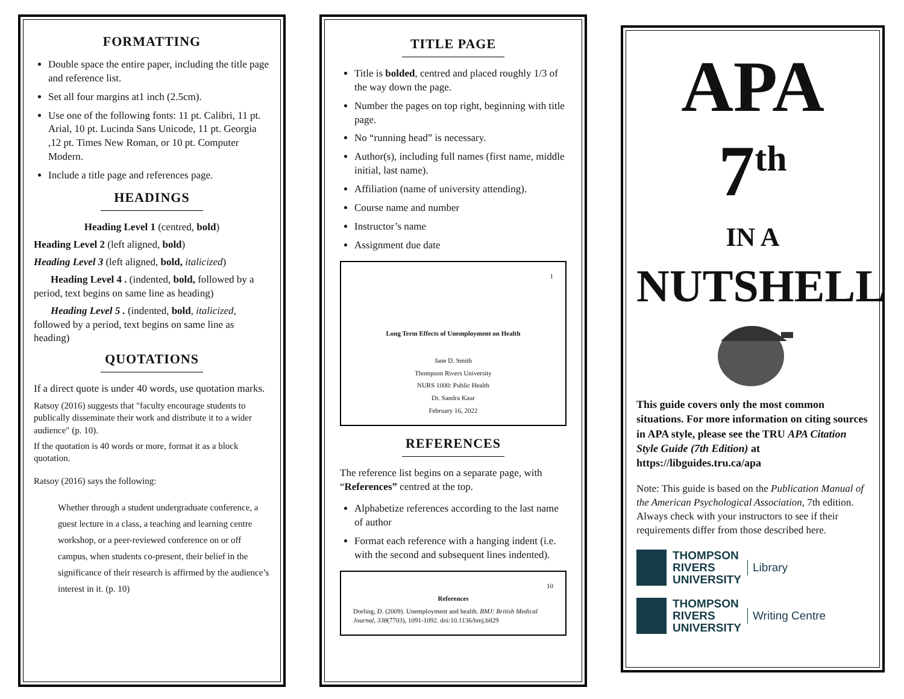FORMATTING
Double space the entire paper, including the title page and reference list.
Set all four margins at1 inch (2.5cm).
Use one of the following fonts: 11 pt. Calibri, 11 pt. Arial, 10 pt. Lucinda Sans Unicode, 11 pt. Georgia ,12 pt. Times New Roman, or 10 pt. Computer Modern.
Include a title page and references page.
HEADINGS
Heading Level 1 (centred, bold)
Heading Level 2 (left aligned, bold)
Heading Level 3 (left aligned, bold, italicized)
Heading Level 4 . (indented, bold, followed by a period, text begins on same line as heading)
Heading Level 5 . (indented, bold, italicized, followed by a period, text begins on same line as heading)
QUOTATIONS
If a direct quote is under 40 words, use quotation marks.
Ratsoy (2016) suggests that "faculty encourage students to publically disseminate their work and distribute it to a wider audience" (p. 10).
If the quotation is 40 words or more, format it as a block quotation.
Ratsoy (2016) says the following:
Whether through a student undergraduate conference, a guest lecture in a class, a teaching and learning centre workshop, or a peer-reviewed conference on or off campus, when students co-present, their belief in the significance of their research is affirmed by the audience’s interest in it. (p. 10)
TITLE PAGE
Title is bolded, centred and placed roughly 1/3 of the way down the page.
Number the pages on top right, beginning with title page.
No “running head” is necessary.
Author(s), including full names (first name, middle initial, last name).
Affiliation (name of university attending).
Course name and number
Instructor’s name
Assignment due date
1
Long Term Effects of Unemployment on Health
Jane D. Smith
Thompson Rivers University
NURS 1000: Public Health
Dr. Sandra Kaur
February 16, 2022
REFERENCES
The reference list begins on a separate page, with “References” centred at the top.
Alphabetize references according to the last name of author
Format each reference with a hanging indent (i.e. with the second and subsequent lines indented).
10
References
Dorling, D. (2009). Unemployment and health. BMJ: British Medical Journal, 338(7703), 1091-1092. doi:10.1136/bmj.b829
APA
7<sup>th</sup>
IN A
NUTSHELL
This guide covers only the most common situations. For more information on citing sources in APA style, please see the TRU APA Citation Style Guide (7th Edition) at https://libguides.tru.ca/apa
Note: This guide is based on the Publication Manual of the American Psychological Association, 7th edition. Always check with your instructors to see if their requirements differ from those described here.
THOMPSON
RIVERS
UNIVERSITY Library
THOMPSON
RIVERS
UNIVERSITY Writing Centre